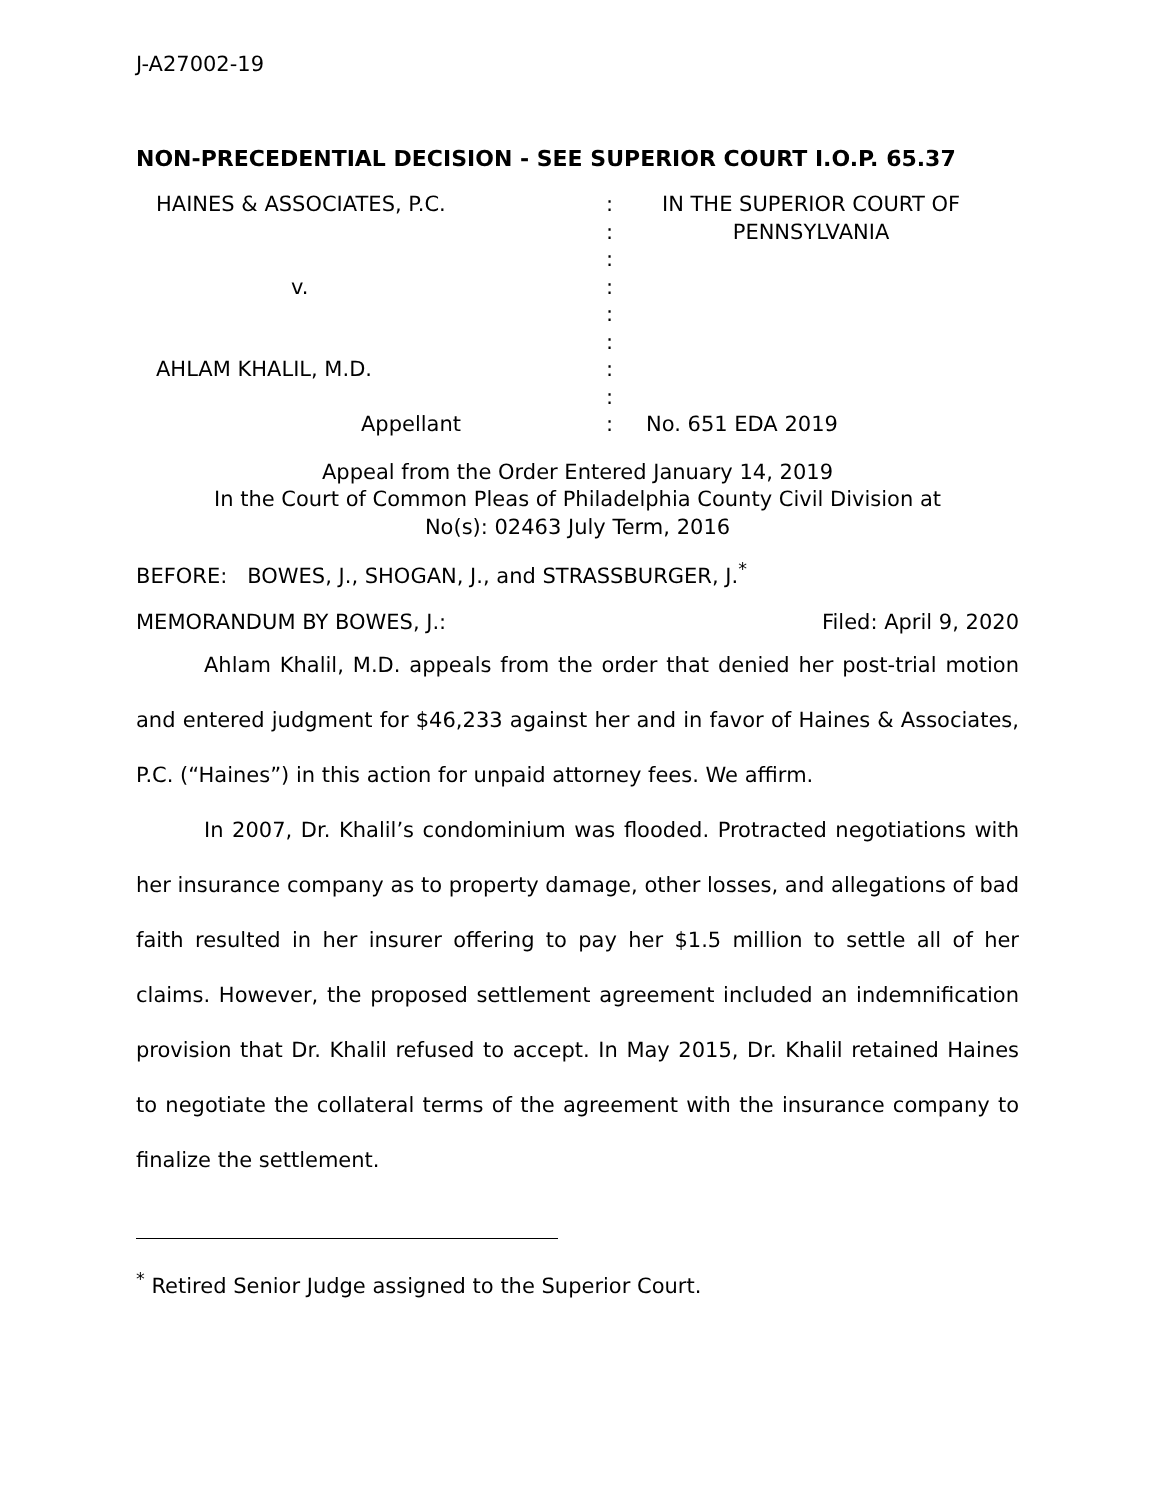J-A27002-19
NON-PRECEDENTIAL DECISION - SEE SUPERIOR COURT I.O.P. 65.37
HAINES & ASSOCIATES, P.C.
v.
AHLAM KHALIL, M.D.
Appellant
:
:
:
:
:
:
:
:
:
IN THE SUPERIOR COURT OF
PENNSYLVANIA
No. 651 EDA 2019
Appeal from the Order Entered January 14, 2019
In the Court of Common Pleas of Philadelphia County Civil Division at
No(s): 02463 July Term, 2016
BEFORE: BOWES, J., SHOGAN, J., and STRASSBURGER, J.<sup>*</sup>
MEMORANDUM BY BOWES, J.: Filed: April 9, 2020
Ahlam Khalil, M.D. appeals from the order that denied her post-trial motion and entered judgment for $46,233 against her and in favor of Haines & Associates, P.C. (“Haines”) in this action for unpaid attorney fees. We affirm.
In 2007, Dr. Khalil’s condominium was flooded. Protracted negotiations with her insurance company as to property damage, other losses, and allegations of bad faith resulted in her insurer offering to pay her $1.5 million to settle all of her claims. However, the proposed settlement agreement included an indemnification provision that Dr. Khalil refused to accept. In May 2015, Dr. Khalil retained Haines to negotiate the collateral terms of the agreement with the insurance company to finalize the settlement.
<sup>*</sup> Retired Senior Judge assigned to the Superior Court.